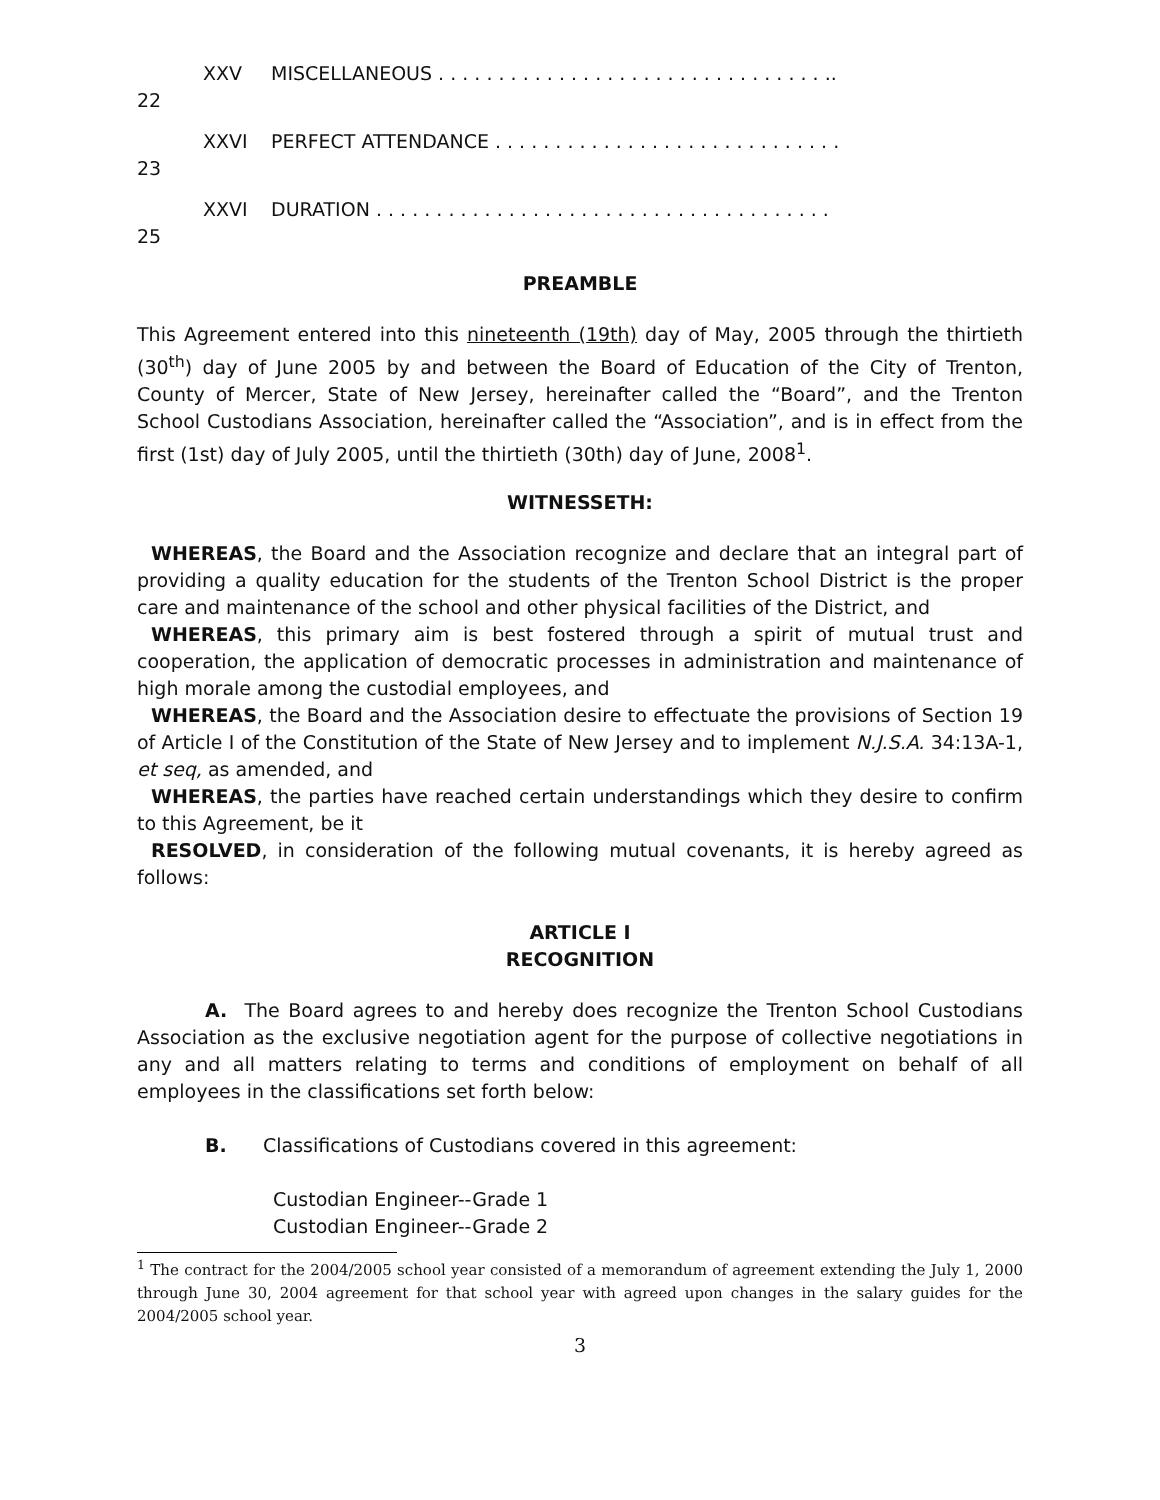XXV MISCELLANEOUS . . . . . . . . . . . . . . . . . . . . . . . . . . . . . . . . ..
22
XXVI PERFECT ATTENDANCE . . . . . . . . . . . . . . . . . . . . . . . . . . . . .
23
XXVI DURATION . . . . . . . . . . . . . . . . . . . . . . . . . . . . . . . . . . . . . .
25
PREAMBLE
This Agreement entered into this nineteenth (19th) day of May, 2005 through the thirtieth (30<sup>th</sup>) day of June 2005 by and between the Board of Education of the City of Trenton, County of Mercer, State of New Jersey, hereinafter called the “Board”, and the Trenton School Custodians Association, hereinafter called the “Association”, and is in effect from the first (1st) day of July 2005, until the thirtieth (30th) day of June, 2008<sup>1</sup>.
WITNESSETH:
WHEREAS, the Board and the Association recognize and declare that an integral part of providing a quality education for the students of the Trenton School District is the proper care and maintenance of the school and other physical facilities of the District, and
WHEREAS, this primary aim is best fostered through a spirit of mutual trust and cooperation, the application of democratic processes in administration and maintenance of high morale among the custodial employees, and
WHEREAS, the Board and the Association desire to effectuate the provisions of Section 19 of Article I of the Constitution of the State of New Jersey and to implement N.J.S.A. 34:13A-1, et seq, as amended, and
WHEREAS, the parties have reached certain understandings which they desire to confirm to this Agreement, be it
RESOLVED, in consideration of the following mutual covenants, it is hereby agreed as follows:
ARTICLE I
RECOGNITION
A. The Board agrees to and hereby does recognize the Trenton School Custodians Association as the exclusive negotiation agent for the purpose of collective negotiations in any and all matters relating to terms and conditions of employment on behalf of all employees in the classifications set forth below:
B. Classifications of Custodians covered in this agreement:
Custodian Engineer--Grade 1
Custodian Engineer--Grade 2
<sup>1</sup> The contract for the 2004/2005 school year consisted of a memorandum of agreement extending the July 1, 2000 through June 30, 2004 agreement for that school year with agreed upon changes in the salary guides for the 2004/2005 school year.
3